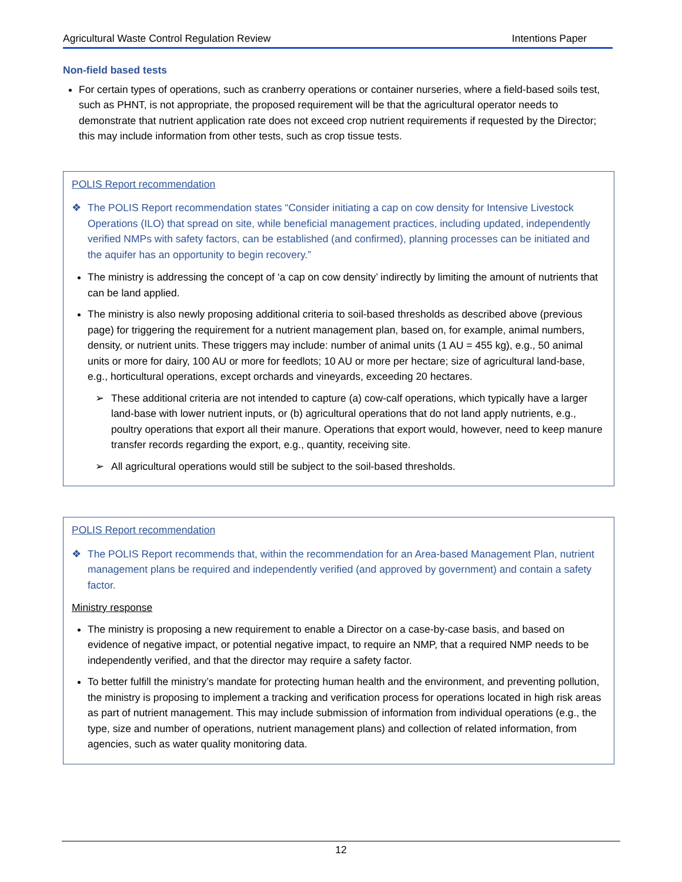Agricultural Waste Control Regulation Review Intentions Paper
Non-field based tests
For certain types of operations, such as cranberry operations or container nurseries, where a field-based soils test, such as PHNT, is not appropriate, the proposed requirement will be that the agricultural operator needs to demonstrate that nutrient application rate does not exceed crop nutrient requirements if requested by the Director; this may include information from other tests, such as crop tissue tests.
POLIS Report recommendation
❖ The POLIS Report recommendation states “Consider initiating a cap on cow density for Intensive Livestock Operations (ILO) that spread on site, while beneficial management practices, including updated, independently verified NMPs with safety factors, can be established (and confirmed), planning processes can be initiated and the aquifer has an opportunity to begin recovery.”
The ministry is addressing the concept of ‘a cap on cow density’ indirectly by limiting the amount of nutrients that can be land applied.
The ministry is also newly proposing additional criteria to soil-based thresholds as described above (previous page) for triggering the requirement for a nutrient management plan, based on, for example, animal numbers, density, or nutrient units. These triggers may include: number of animal units (1 AU = 455 kg), e.g., 50 animal units or more for dairy, 100 AU or more for feedlots; 10 AU or more per hectare; size of agricultural land-base, e.g., horticultural operations, except orchards and vineyards, exceeding 20 hectares.
➢ These additional criteria are not intended to capture (a) cow-calf operations, which typically have a larger land-base with lower nutrient inputs, or (b) agricultural operations that do not land apply nutrients, e.g., poultry operations that export all their manure. Operations that export would, however, need to keep manure transfer records regarding the export, e.g., quantity, receiving site.
➢ All agricultural operations would still be subject to the soil-based thresholds.
POLIS Report recommendation
❖ The POLIS Report recommends that, within the recommendation for an Area-based Management Plan, nutrient management plans be required and independently verified (and approved by government) and contain a safety factor.
Ministry response
The ministry is proposing a new requirement to enable a Director on a case-by-case basis, and based on evidence of negative impact, or potential negative impact, to require an NMP, that a required NMP needs to be independently verified, and that the director may require a safety factor.
To better fulfill the ministry’s mandate for protecting human health and the environment, and preventing pollution, the ministry is proposing to implement a tracking and verification process for operations located in high risk areas as part of nutrient management. This may include submission of information from individual operations (e.g., the type, size and number of operations, nutrient management plans) and collection of related information, from agencies, such as water quality monitoring data.
12